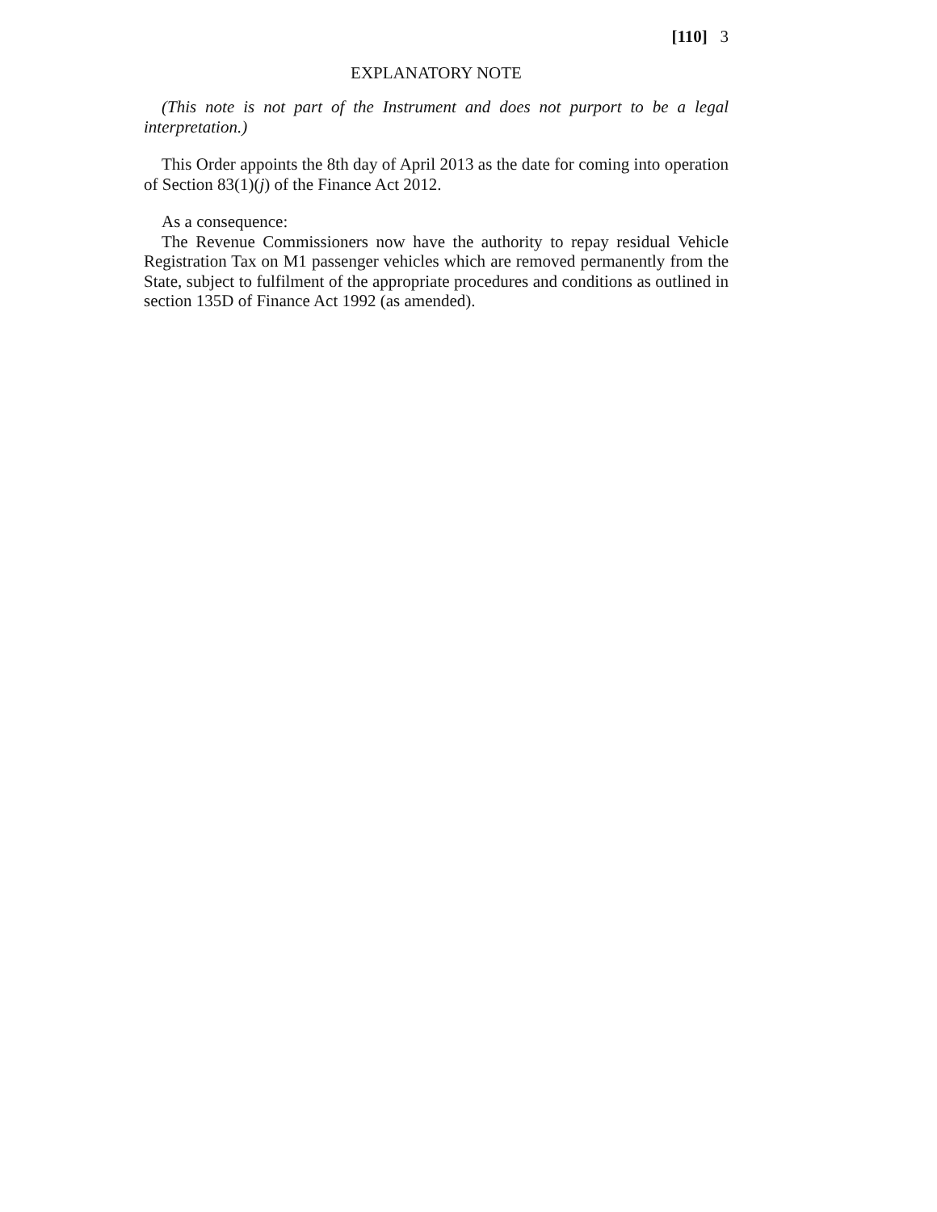[110] 3
EXPLANATORY NOTE
(This note is not part of the Instrument and does not purport to be a legal interpretation.)
This Order appoints the 8th day of April 2013 as the date for coming into operation of Section 83(1)(j) of the Finance Act 2012.
As a consequence:
The Revenue Commissioners now have the authority to repay residual Vehicle Registration Tax on M1 passenger vehicles which are removed permanently from the State, subject to fulfilment of the appropriate procedures and conditions as outlined in section 135D of Finance Act 1992 (as amended).